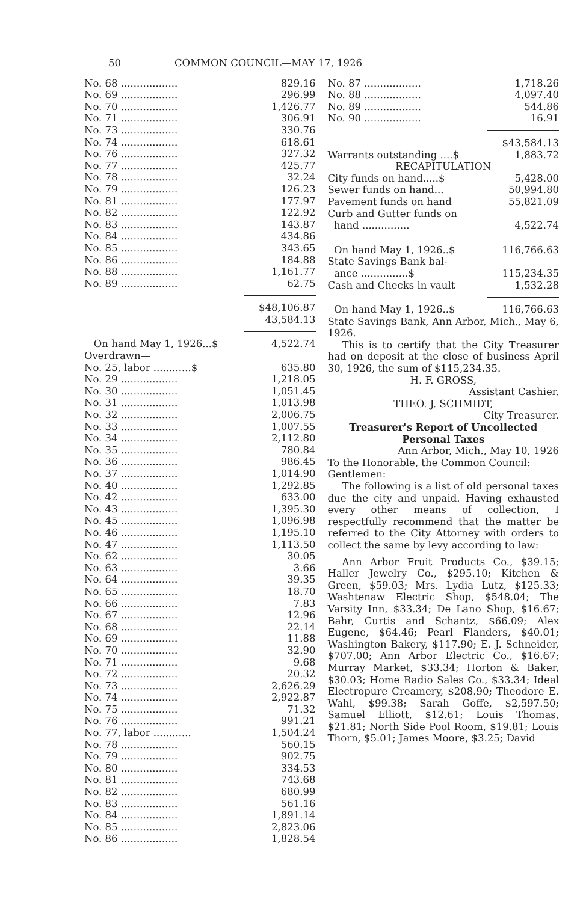50 COMMON COUNCIL—MAY 17, 1926
| No. 68 .................. | 829.16 |
| No. 69 .................. | 296.99 |
| No. 70 .................. | 1,426.77 |
| No. 71 .................. | 306.91 |
| No. 73 .................. | 330.76 |
| No. 74 .................. | 618.61 |
| No. 76 .................. | 327.32 |
| No. 77 .................. | 425.77 |
| No. 78 .................. | 32.24 |
| No. 79 .................. | 126.23 |
| No. 81 .................. | 177.97 |
| No. 82 .................. | 122.92 |
| No. 83 .................. | 143.87 |
| No. 84 .................. | 434.86 |
| No. 85 .................. | 343.65 |
| No. 86 .................. | 184.88 |
| No. 88 .................. | 1,161.77 |
| No. 89 .................. | 62.75 |
$48,106.87
43,584.13
| On hand May 1, 1926...$ | 4,522.74 |
| Overdrawn— | |
| No. 25, labor ............$ | 635.80 |
| No. 29 .................. | 1,218.05 |
| No. 30 .................. | 1,051.45 |
| No. 31 .................. | 1,013.98 |
| No. 32 .................. | 2,006.75 |
| No. 33 .................. | 1,007.55 |
| No. 34 .................. | 2,112.80 |
| No. 35 .................. | 780.84 |
| No. 36 .................. | 986.45 |
| No. 37 .................. | 1,014.90 |
| No. 40 .................. | 1,292.85 |
| No. 42 .................. | 633.00 |
| No. 43 .................. | 1,395.30 |
| No. 45 .................. | 1,096.98 |
| No. 46 .................. | 1,195.10 |
| No. 47 .................. | 1,113.50 |
| No. 62 .................. | 30.05 |
| No. 63 .................. | 3.66 |
| No. 64 .................. | 39.35 |
| No. 65 .................. | 18.70 |
| No. 66 .................. | 7.83 |
| No. 67 .................. | 12.96 |
| No. 68 .................. | 22.14 |
| No. 69 .................. | 11.88 |
| No. 70 .................. | 32.90 |
| No. 71 .................. | 9.68 |
| No. 72 .................. | 20.32 |
| No. 73 .................. | 2,626.29 |
| No. 74 .................. | 2,922.87 |
| No. 75 .................. | 71.32 |
| No. 76 .................. | 991.21 |
| No. 77, labor ............ | 1,504.24 |
| No. 78 .................. | 560.15 |
| No. 79 .................. | 902.75 |
| No. 80 .................. | 334.53 |
| No. 81 .................. | 743.68 |
| No. 82 .................. | 680.99 |
| No. 83 .................. | 561.16 |
| No. 84 .................. | 1,891.14 |
| No. 85 .................. | 2,823.06 |
| No. 86 .................. | 1,828.54 |
| No. 87 .................. | 1,718.26 |
| No. 88 .................. | 4,097.40 |
| No. 89 .................. | 544.86 |
| No. 90 .................. | 16.91 |
$43,584.13
| Warrants outstanding ....$ | 1,883.72 |
| RECAPITULATION | |
| City funds on hand.....$ | 5,428.00 |
| Sewer funds on hand... | 50,994.80 |
| Pavement funds on hand | 55,821.09 |
| Curb and Gutter funds on | |
| hand ............... | 4,522.74 |
| On hand May 1, 1926..$ | 116,766.63 |
| State Savings Bank bal- | |
| ance ...............$ | 115,234.35 |
| Cash and Checks in vault | 1,532.28 |
| On hand May 1, 1926..$ | 116,766.63 |
State Savings Bank, Ann Arbor, Mich., May 6, 1926.
This is to certify that the City Treasurer had on deposit at the close of business April 30, 1926, the sum of $115,234.35.
H. F. GROSS,
Assistant Cashier.
THEO. J. SCHMIDT,
City Treasurer.
Treasurer's Report of Uncollected Personal Taxes
Ann Arbor, Mich., May 10, 1926
To the Honorable, the Common Council:
Gentlemen:
The following is a list of old personal taxes due the city and unpaid. Having exhausted every other means of collection, I respectfully recommend that the matter be referred to the City Attorney with orders to collect the same by levy according to law:
Ann Arbor Fruit Products Co., $39.15; Haller Jewelry Co., $295.10; Kitchen & Green, $59.03; Mrs. Lydia Lutz, $125.33; Washtenaw Electric Shop, $548.04; The Varsity Inn, $33.34; De Lano Shop, $16.67; Bahr, Curtis and Schantz, $66.09; Alex Eugene, $64.46; Pearl Flanders, $40.01; Washington Bakery, $117.90; E. J. Schneider, $707.00; Ann Arbor Electric Co., $16.67; Murray Market, $33.34; Horton & Baker, $30.03; Home Radio Sales Co., $33.34; Ideal Electropure Creamery, $208.90; Theodore E. Wahl, $99.38; Sarah Goffe, $2,597.50; Samuel Elliott, $12.61; Louis Thomas, $21.81; North Side Pool Room, $19.81; Louis Thorn, $5.01; James Moore, $3.25; David